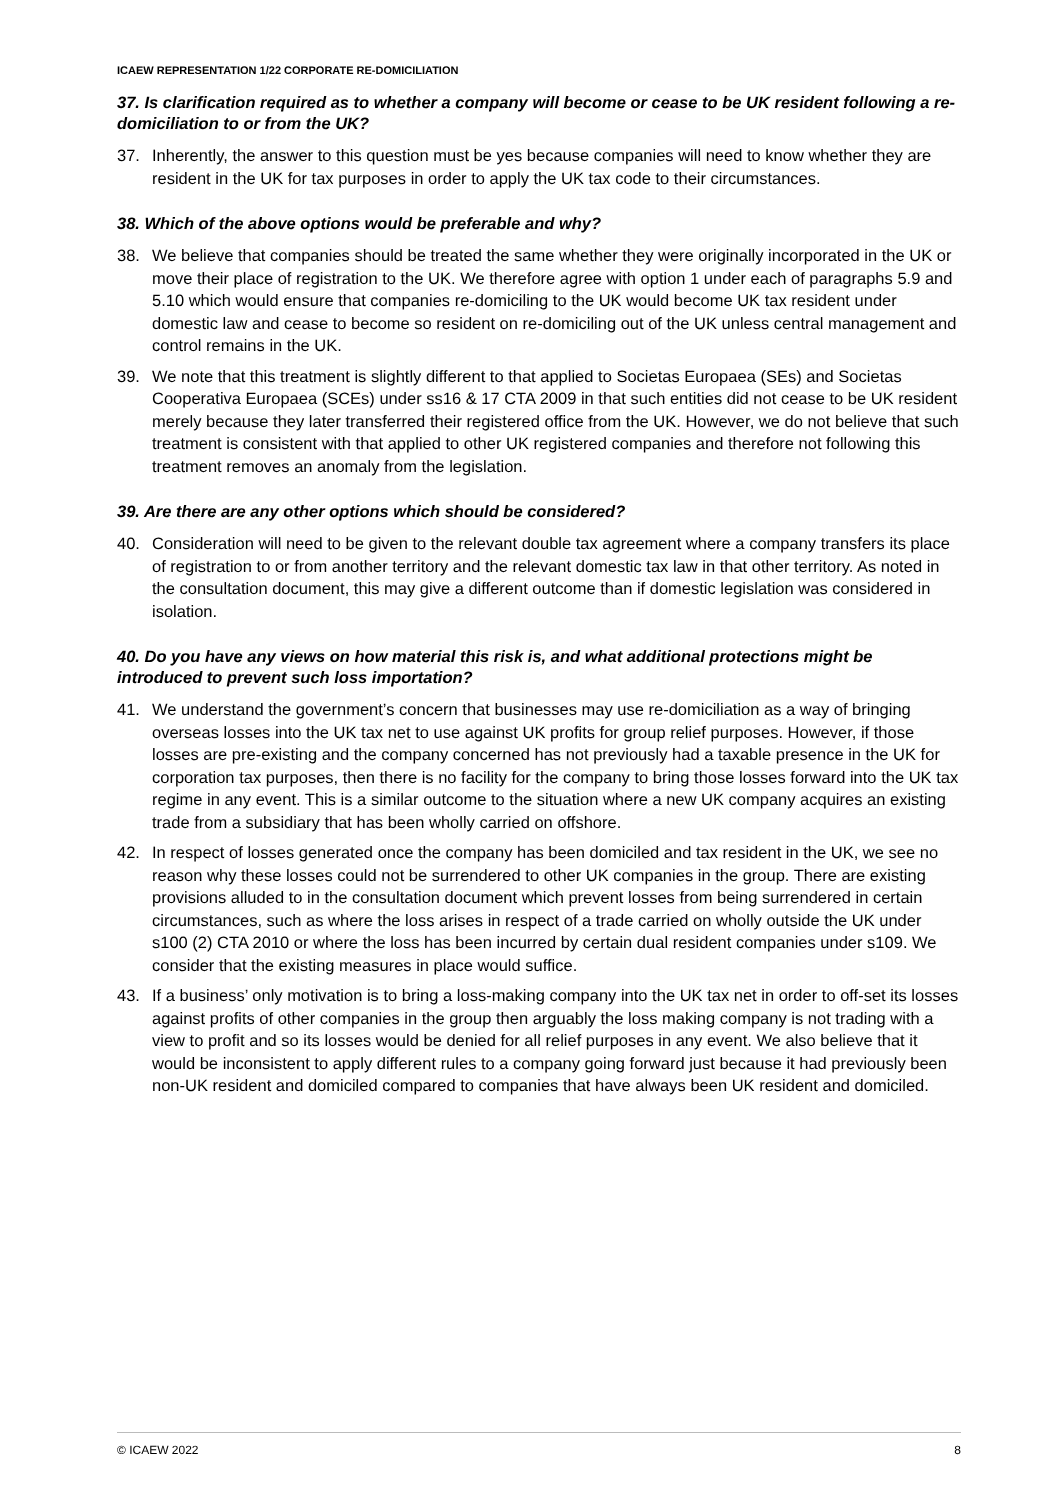ICAEW REPRESENTATION 1/22 CORPORATE RE-DOMICILIATION
37. Is clarification required as to whether a company will become or cease to be UK resident following a re-domiciliation to or from the UK?
37. Inherently, the answer to this question must be yes because companies will need to know whether they are resident in the UK for tax purposes in order to apply the UK tax code to their circumstances.
38. Which of the above options would be preferable and why?
38. We believe that companies should be treated the same whether they were originally incorporated in the UK or move their place of registration to the UK. We therefore agree with option 1 under each of paragraphs 5.9 and 5.10 which would ensure that companies re-domiciling to the UK would become UK tax resident under domestic law and cease to become so resident on re-domiciling out of the UK unless central management and control remains in the UK.
39. We note that this treatment is slightly different to that applied to Societas Europaea (SEs) and Societas Cooperativa Europaea (SCEs) under ss16 & 17 CTA 2009 in that such entities did not cease to be UK resident merely because they later transferred their registered office from the UK. However, we do not believe that such treatment is consistent with that applied to other UK registered companies and therefore not following this treatment removes an anomaly from the legislation.
39. Are there are any other options which should be considered?
40. Consideration will need to be given to the relevant double tax agreement where a company transfers its place of registration to or from another territory and the relevant domestic tax law in that other territory. As noted in the consultation document, this may give a different outcome than if domestic legislation was considered in isolation.
40. Do you have any views on how material this risk is, and what additional protections might be introduced to prevent such loss importation?
41. We understand the government’s concern that businesses may use re-domiciliation as a way of bringing overseas losses into the UK tax net to use against UK profits for group relief purposes. However, if those losses are pre-existing and the company concerned has not previously had a taxable presence in the UK for corporation tax purposes, then there is no facility for the company to bring those losses forward into the UK tax regime in any event. This is a similar outcome to the situation where a new UK company acquires an existing trade from a subsidiary that has been wholly carried on offshore.
42. In respect of losses generated once the company has been domiciled and tax resident in the UK, we see no reason why these losses could not be surrendered to other UK companies in the group. There are existing provisions alluded to in the consultation document which prevent losses from being surrendered in certain circumstances, such as where the loss arises in respect of a trade carried on wholly outside the UK under s100 (2) CTA 2010 or where the loss has been incurred by certain dual resident companies under s109. We consider that the existing measures in place would suffice.
43. If a business’ only motivation is to bring a loss-making company into the UK tax net in order to off-set its losses against profits of other companies in the group then arguably the loss making company is not trading with a view to profit and so its losses would be denied for all relief purposes in any event. We also believe that it would be inconsistent to apply different rules to a company going forward just because it had previously been non-UK resident and domiciled compared to companies that have always been UK resident and domiciled.
© ICAEW 2022 8